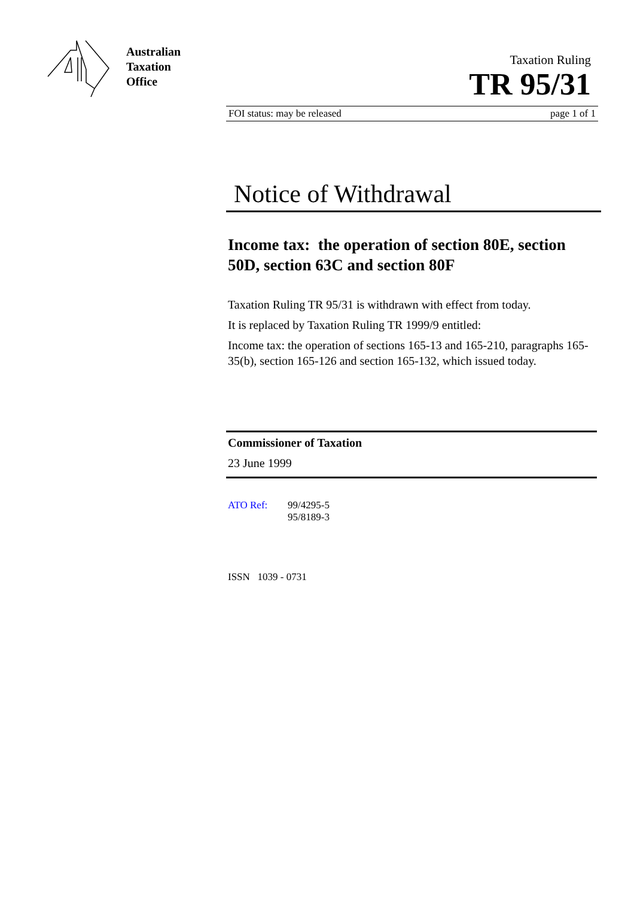Australian
Taxation
Office
Taxation Ruling
TR 95/31
FOI status: may be released page 1 of 1
Notice of Withdrawal
Income tax: the operation of section 80E, section 50D, section 63C and section 80F
Taxation Ruling TR 95/31 is withdrawn with effect from today.
It is replaced by Taxation Ruling TR 1999/9 entitled:
Income tax: the operation of sections 165-13 and 165-210, paragraphs 165-35(b), section 165-126 and section 165-132, which issued today.
Commissioner of Taxation
23 June 1999
ATO Ref: 99/4295-5
95/8189-3
ISSN 1039 - 0731